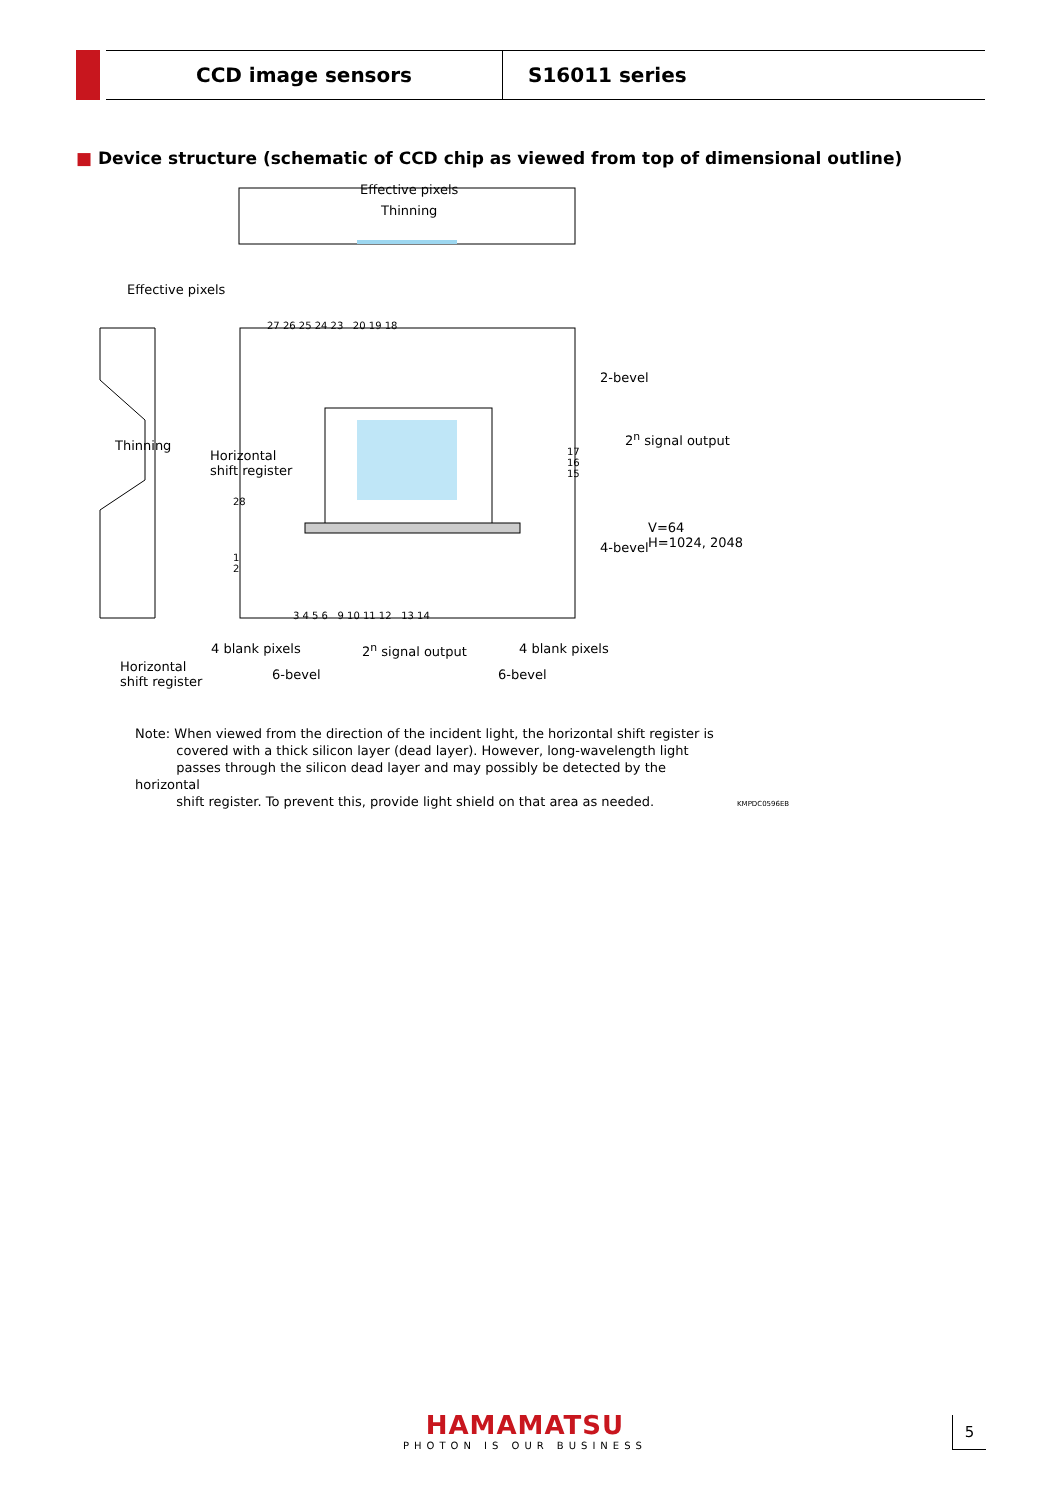CCD image sensors S16011 series
■ Device structure (schematic of CCD chip as viewed from top of dimensional outline)
Effective pixels
Thinning
Effective pixels
Thinning
Horizontal
shift register
2-bevel
2<sup>n</sup> signal output
4-bevel
V=64
H=1024, 2048
4 blank pixels 2<sup>n</sup> signal output 4 blank pixels
Horizontal
shift register 6-bevel 6-bevel
27 26 25 24 23 20 19 18
28
1
2
17
16
15
3 4 5 6 9 10 11 12 13 14
Note: When viewed from the direction of the incident light, the horizontal shift register is
covered with a thick silicon layer (dead layer). However, long-wavelength light
passes through the silicon dead layer and may possibly be detected by the horizontal
shift register. To prevent this, provide light shield on that area as needed.
KMPDC0596EB
HAMAMATSU
PHOTON IS OUR BUSINESS
5